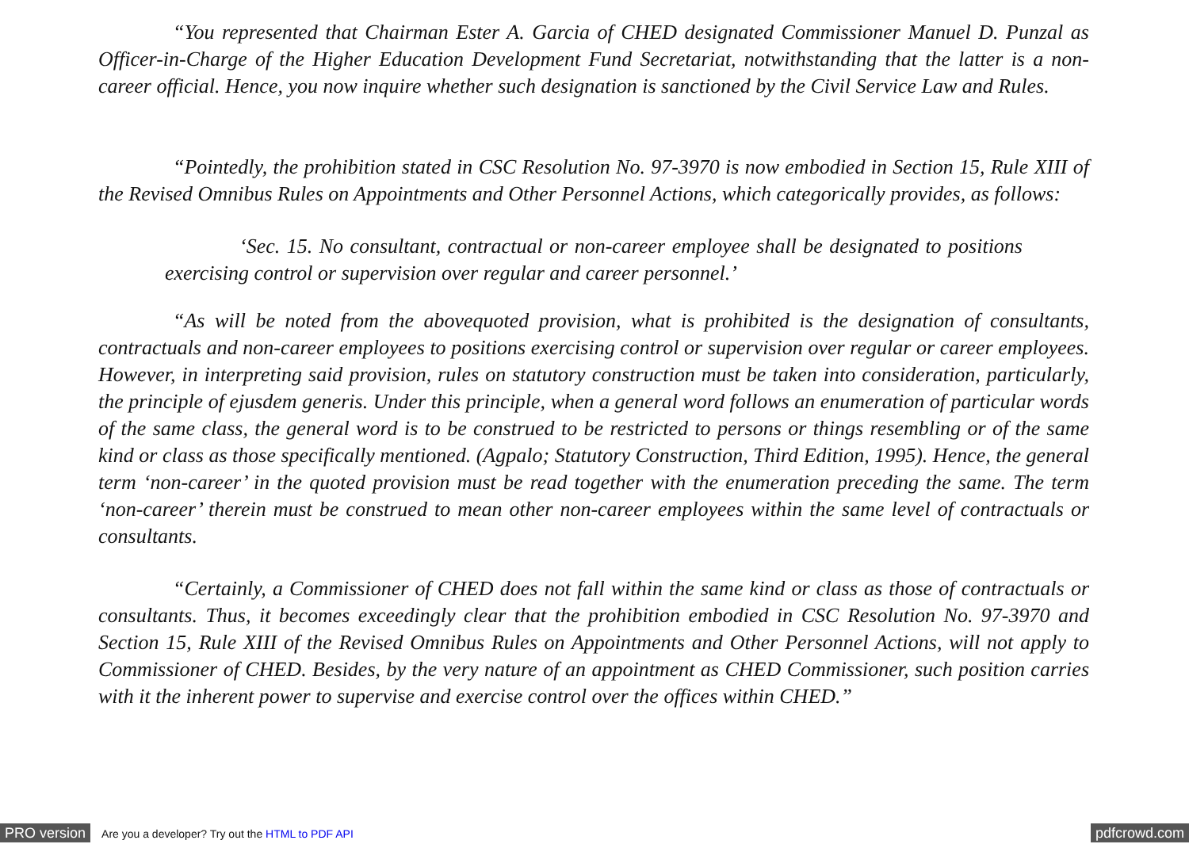“You represented that Chairman Ester A. Garcia of CHED designated Commissioner Manuel D. Punzal as Officer-in-Charge of the Higher Education Development Fund Secretariat, notwithstanding that the latter is a non-career official. Hence, you now inquire whether such designation is sanctioned by the Civil Service Law and Rules.
“Pointedly, the prohibition stated in CSC Resolution No. 97-3970 is now embodied in Section 15, Rule XIII of the Revised Omnibus Rules on Appointments and Other Personnel Actions, which categorically provides, as follows:
‘Sec. 15. No consultant, contractual or non-career employee shall be designated to positions exercising control or supervision over regular and career personnel.’
“As will be noted from the abovequoted provision, what is prohibited is the designation of consultants, contractuals and non-career employees to positions exercising control or supervision over regular or career employees. However, in interpreting said provision, rules on statutory construction must be taken into consideration, particularly, the principle of ejusdem generis. Under this principle, when a general word follows an enumeration of particular words of the same class, the general word is to be construed to be restricted to persons or things resembling or of the same kind or class as those specifically mentioned. (Agpalo; Statutory Construction, Third Edition, 1995). Hence, the general term ‘non-career’ in the quoted provision must be read together with the enumeration preceding the same. The term ‘non-career’ therein must be construed to mean other non-career employees within the same level of contractuals or consultants.
“Certainly, a Commissioner of CHED does not fall within the same kind or class as those of contractuals or consultants. Thus, it becomes exceedingly clear that the prohibition embodied in CSC Resolution No. 97-3970 and Section 15, Rule XIII of the Revised Omnibus Rules on Appointments and Other Personnel Actions, will not apply to Commissioner of CHED. Besides, by the very nature of an appointment as CHED Commissioner, such position carries with it the inherent power to supervise and exercise control over the offices within CHED.”
PRO version Are you a developer? Try out the HTML to PDF API pdfcrowd.com